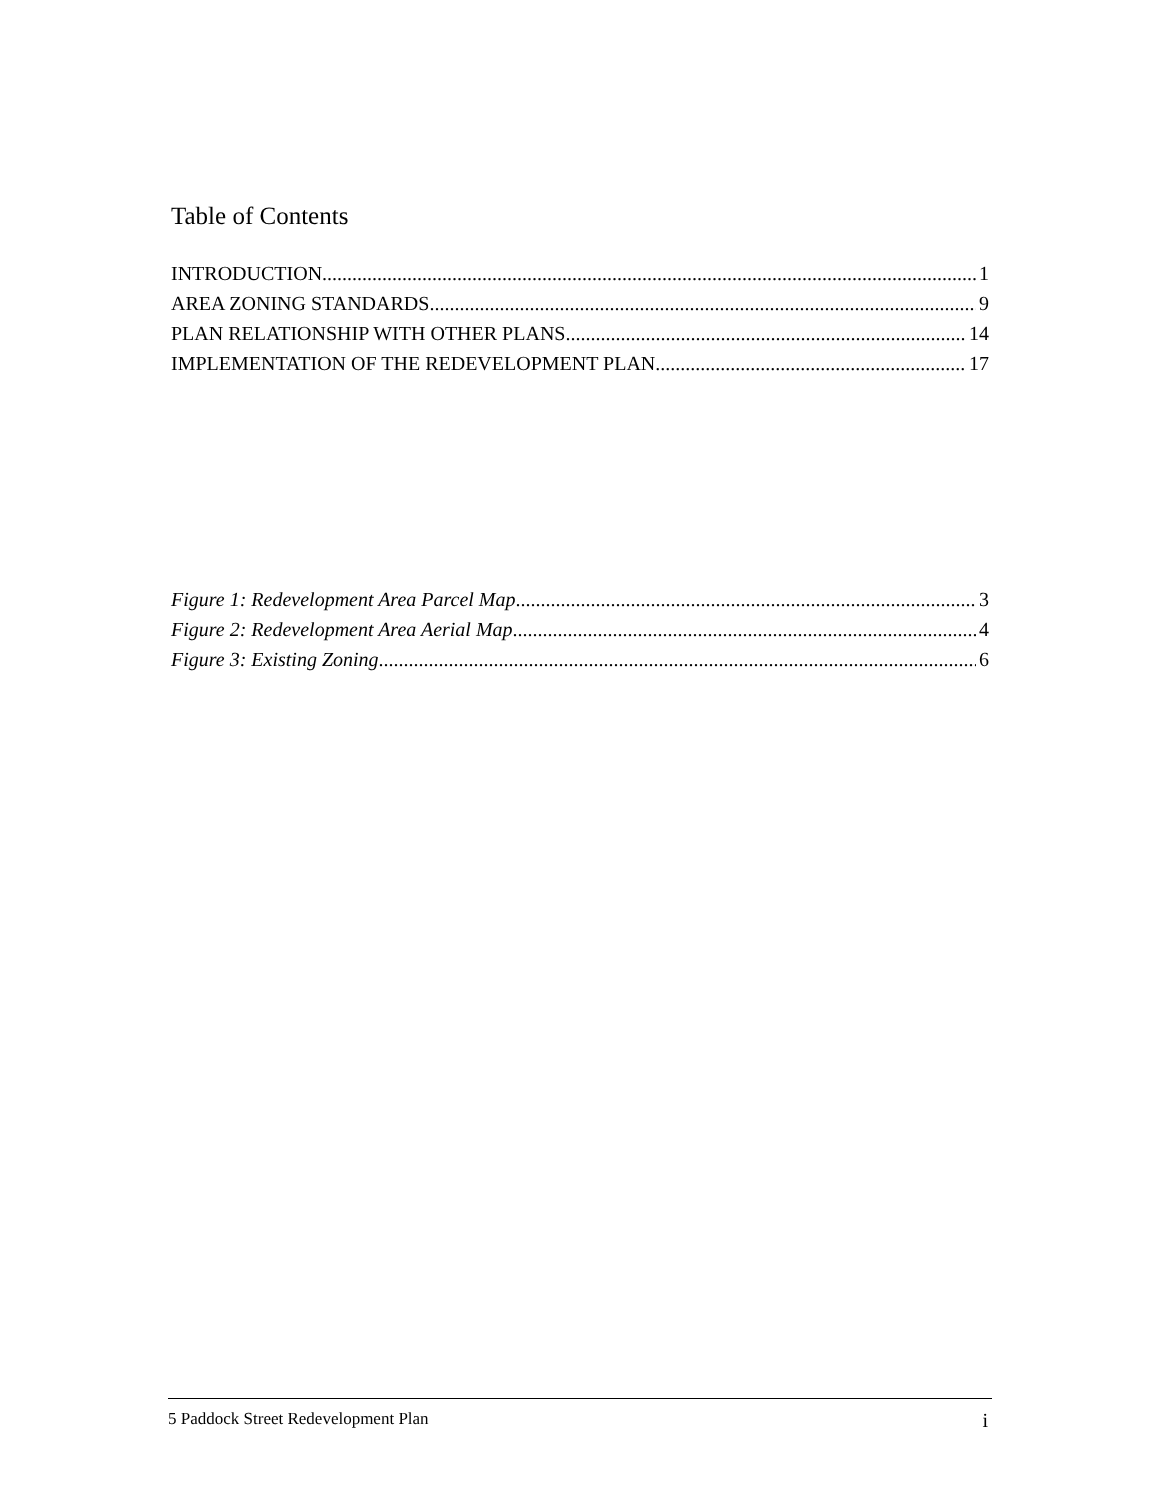Table of Contents
INTRODUCTION 1
AREA ZONING STANDARDS 9
PLAN RELATIONSHIP WITH OTHER PLANS 14
IMPLEMENTATION OF THE REDEVELOPMENT PLAN 17
Figure 1: Redevelopment Area Parcel Map 3
Figure 2: Redevelopment Area Aerial Map 4
Figure 3: Existing Zoning 6
5 Paddock Street Redevelopment Plan i